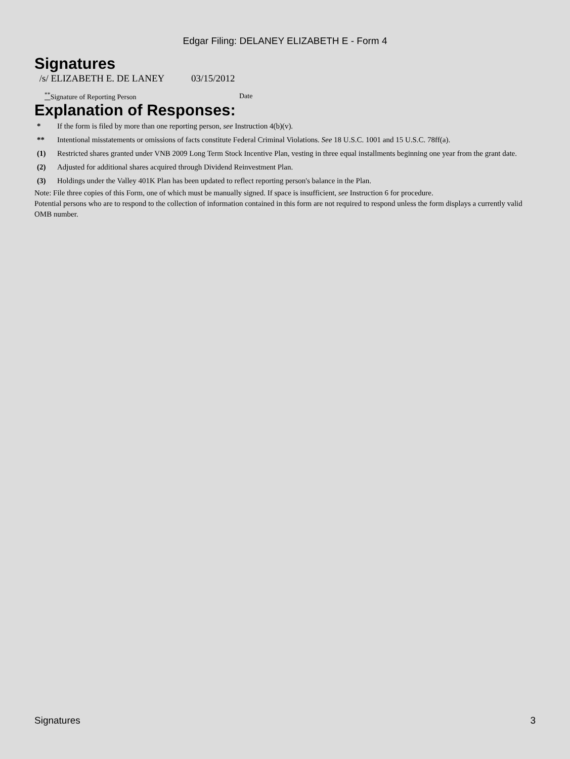Edgar Filing: DELANEY ELIZABETH E - Form 4
Signatures
| /s/ ELIZABETH E. DE LANEY | 03/15/2012 |
| <sup>**</sup> Signature of Reporting Person | Date |
Explanation of Responses:
| * | If the form is filed by more than one reporting person, see Instruction 4(b)(v). |
| ** | Intentional misstatements or omissions of facts constitute Federal Criminal Violations. See 18 U.S.C. 1001 and 15 U.S.C. 78ff(a). |
| (1) | Restricted shares granted under VNB 2009 Long Term Stock Incentive Plan, vesting in three equal installments beginning one year from the grant date. |
| (2) | Adjusted for additional shares acquired through Dividend Reinvestment Plan. |
| (3) | Holdings under the Valley 401K Plan has been updated to reflect reporting person's balance in the Plan. |
Note: File three copies of this Form, one of which must be manually signed. If space is insufficient, see Instruction 6 for procedure.
Potential persons who are to respond to the collection of information contained in this form are not required to respond unless the form displays a currently valid OMB number.
Signatures 3